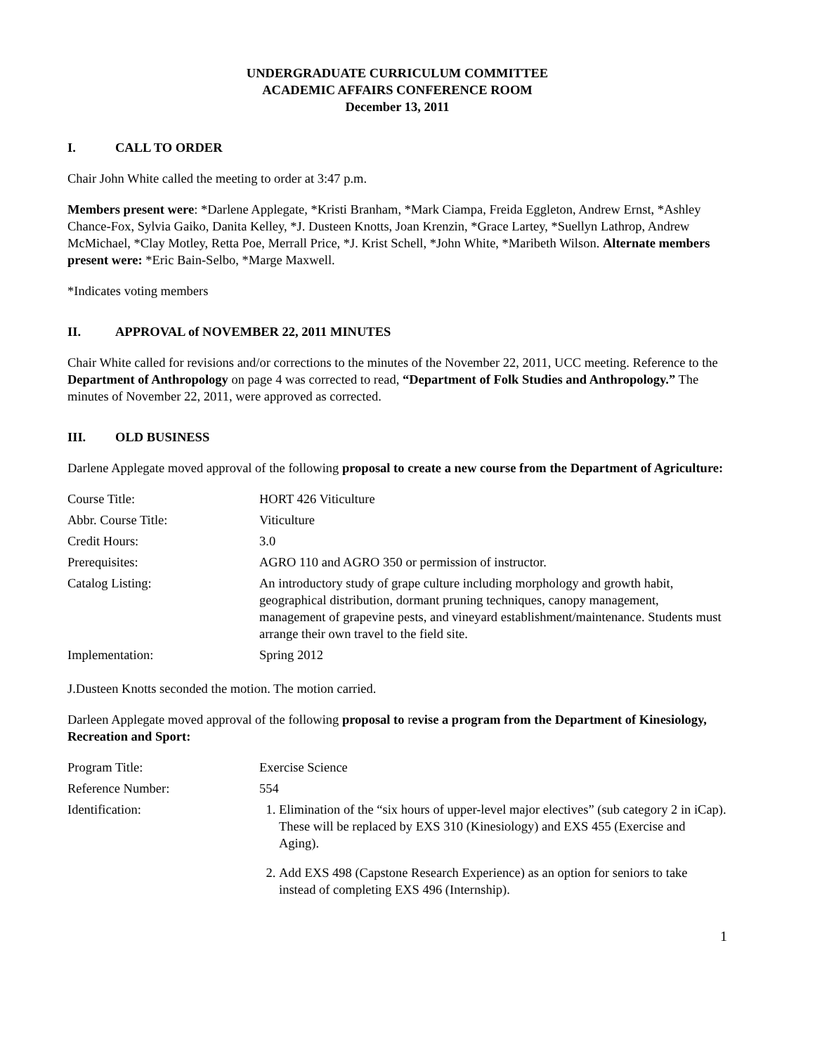UNDERGRADUATE CURRICULUM COMMITTEE
ACADEMIC AFFAIRS CONFERENCE ROOM
December 13, 2011
I. CALL TO ORDER
Chair John White called the meeting to order at 3:47 p.m.
Members present were: *Darlene Applegate, *Kristi Branham, *Mark Ciampa, Freida Eggleton, Andrew Ernst, *Ashley Chance-Fox, Sylvia Gaiko, Danita Kelley, *J. Dusteen Knotts, Joan Krenzin, *Grace Lartey, *Suellyn Lathrop, Andrew McMichael, *Clay Motley, Retta Poe, Merrall Price, *J. Krist Schell, *John White, *Maribeth Wilson. Alternate members present were: *Eric Bain-Selbo, *Marge Maxwell.
*Indicates voting members
II. APPROVAL of NOVEMBER 22, 2011 MINUTES
Chair White called for revisions and/or corrections to the minutes of the November 22, 2011, UCC meeting. Reference to the Department of Anthropology on page 4 was corrected to read, “Department of Folk Studies and Anthropology.” The minutes of November 22, 2011, were approved as corrected.
III. OLD BUSINESS
Darlene Applegate moved approval of the following proposal to create a new course from the Department of Agriculture:
| Course Title: | HORT 426 Viticulture |
| Abbr. Course Title: | Viticulture |
| Credit Hours: | 3.0 |
| Prerequisites: | AGRO 110 and AGRO 350 or permission of instructor. |
| Catalog Listing: | An introductory study of grape culture including morphology and growth habit, geographical distribution, dormant pruning techniques, canopy management, management of grapevine pests, and vineyard establishment/maintenance. Students must arrange their own travel to the field site. |
| Implementation: | Spring 2012 |
J.Dusteen Knotts seconded the motion. The motion carried.
Darleen Applegate moved approval of the following proposal to revise a program from the Department of Kinesiology, Recreation and Sport:
| Program Title: | Exercise Science |
| Reference Number: | 554 |
| Identification: | 1. Elimination of the “six hours of upper-level major electives” (sub category 2 in iCap). These will be replaced by EXS 310 (Kinesiology) and EXS 455 (Exercise and Aging). 2. Add EXS 498 (Capstone Research Experience) as an option for seniors to take instead of completing EXS 496 (Internship). |
1